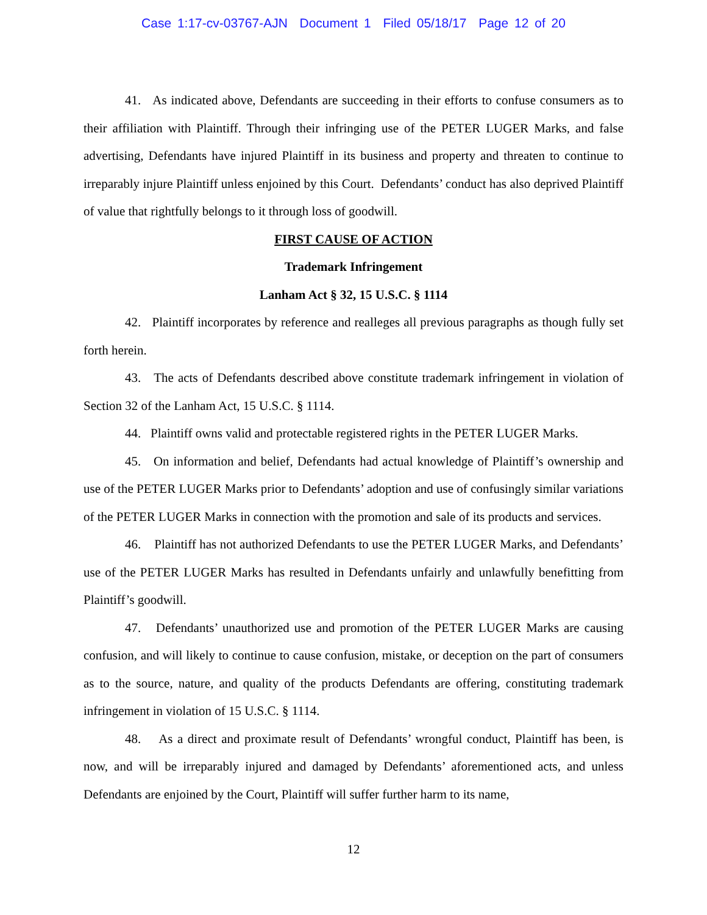Case 1:17-cv-03767-AJN Document 1 Filed 05/18/17 Page 12 of 20
41. As indicated above, Defendants are succeeding in their efforts to confuse consumers as to their affiliation with Plaintiff. Through their infringing use of the PETER LUGER Marks, and false advertising, Defendants have injured Plaintiff in its business and property and threaten to continue to irreparably injure Plaintiff unless enjoined by this Court. Defendants’ conduct has also deprived Plaintiff of value that rightfully belongs to it through loss of goodwill.
FIRST CAUSE OF ACTION
Trademark Infringement
Lanham Act § 32, 15 U.S.C. § 1114
42. Plaintiff incorporates by reference and realleges all previous paragraphs as though fully set forth herein.
43. The acts of Defendants described above constitute trademark infringement in violation of Section 32 of the Lanham Act, 15 U.S.C. § 1114.
44. Plaintiff owns valid and protectable registered rights in the PETER LUGER Marks.
45. On information and belief, Defendants had actual knowledge of Plaintiff’s ownership and use of the PETER LUGER Marks prior to Defendants’ adoption and use of confusingly similar variations of the PETER LUGER Marks in connection with the promotion and sale of its products and services.
46. Plaintiff has not authorized Defendants to use the PETER LUGER Marks, and Defendants’ use of the PETER LUGER Marks has resulted in Defendants unfairly and unlawfully benefitting from Plaintiff’s goodwill.
47. Defendants’ unauthorized use and promotion of the PETER LUGER Marks are causing confusion, and will likely to continue to cause confusion, mistake, or deception on the part of consumers as to the source, nature, and quality of the products Defendants are offering, constituting trademark infringement in violation of 15 U.S.C. § 1114.
48. As a direct and proximate result of Defendants’ wrongful conduct, Plaintiff has been, is now, and will be irreparably injured and damaged by Defendants’ aforementioned acts, and unless Defendants are enjoined by the Court, Plaintiff will suffer further harm to its name,
12